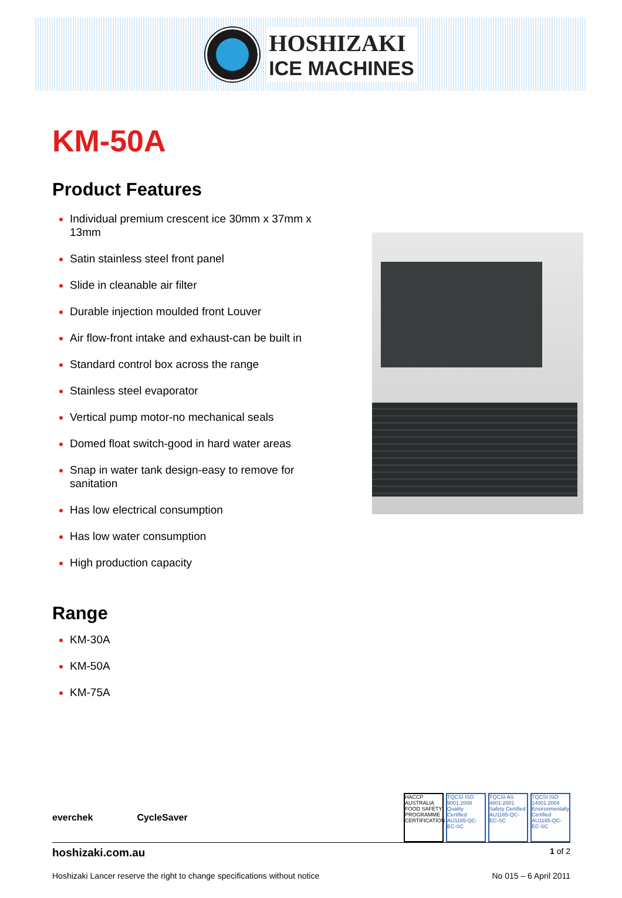HOSHIZAKI
ICE MACHINES
KM-50A
Product Features
Individual premium crescent ice 30mm x 37mm x 13mm
Satin stainless steel front panel
Slide in cleanable air filter
Durable injection moulded front Louver
Air flow-front intake and exhaust-can be built in
Standard control box across the range
Stainless steel evaporator
Vertical pump motor-no mechanical seals
Domed float switch-good in hard water areas
Snap in water tank design-easy to remove for sanitation
Has low electrical consumption
Has low water consumption
High production capacity
Range
KM-30A
KM-50A
KM-75A
everchek CycleSaver
HACCP AUSTRALIA FOOD SAFETY PROGRAMME CERTIFICATION
TQCSI ISO 9001:2008 Quality Certified AU1165-QC-EC-SC
TQCSI AS 4801:2001 Safety Certified AU1165-QC-EC-SC
TQCSI ISO 14001:2004 Environmentally Certified AU1165-QC-EC-SC
hoshizaki.com.au 1 of 2
Hoshizaki Lancer reserve the right to change specifications without notice No 015 – 6 April 2011